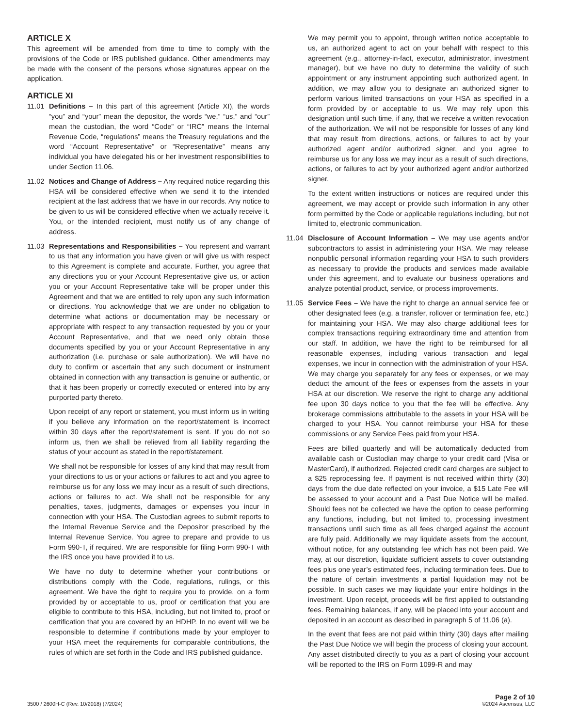ARTICLE X
This agreement will be amended from time to time to comply with the provisions of the Code or IRS published guidance. Other amendments may be made with the consent of the persons whose signatures appear on the application.
ARTICLE XI
11.01 Definitions – In this part of this agreement (Article XI), the words “you” and “your” mean the depositor, the words “we,” “us,” and “our” mean the custodian, the word “Code” or “IRC” means the Internal Revenue Code, “regulations” means the Treasury regulations and the word “Account Representative” or “Representative” means any individual you have delegated his or her investment responsibilities to under Section 11.06.
11.02 Notices and Change of Address – Any required notice regarding this HSA will be considered effective when we send it to the intended recipient at the last address that we have in our records. Any notice to be given to us will be considered effective when we actually receive it. You, or the intended recipient, must notify us of any change of address.
11.03 Representations and Responsibilities – You represent and warrant to us that any information you have given or will give us with respect to this Agreement is complete and accurate. Further, you agree that any directions you or your Account Representative give us, or action you or your Account Representative take will be proper under this Agreement and that we are entitled to rely upon any such information or directions. You acknowledge that we are under no obligation to determine what actions or documentation may be necessary or appropriate with respect to any transaction requested by you or your Account Representative, and that we need only obtain those documents specified by you or your Account Representative in any authorization (i.e. purchase or sale authorization). We will have no duty to confirm or ascertain that any such document or instrument obtained in connection with any transaction is genuine or authentic, or that it has been properly or correctly executed or entered into by any purported party thereto.
Upon receipt of any report or statement, you must inform us in writing if you believe any information on the report/statement is incorrect within 30 days after the report/statement is sent. If you do not so inform us, then we shall be relieved from all liability regarding the status of your account as stated in the report/statement.
We shall not be responsible for losses of any kind that may result from your directions to us or your actions or failures to act and you agree to reimburse us for any loss we may incur as a result of such directions, actions or failures to act. We shall not be responsible for any penalties, taxes, judgments, damages or expenses you incur in connection with your HSA. The Custodian agrees to submit reports to the Internal Revenue Service and the Depositor prescribed by the Internal Revenue Service. You agree to prepare and provide to us Form 990-T, if required. We are responsible for filing Form 990-T with the IRS once you have provided it to us.
We have no duty to determine whether your contributions or distributions comply with the Code, regulations, rulings, or this agreement. We have the right to require you to provide, on a form provided by or acceptable to us, proof or certification that you are eligible to contribute to this HSA, including, but not limited to, proof or certification that you are covered by an HDHP. In no event will we be responsible to determine if contributions made by your employer to your HSA meet the requirements for comparable contributions, the rules of which are set forth in the Code and IRS published guidance.
We may permit you to appoint, through written notice acceptable to us, an authorized agent to act on your behalf with respect to this agreement (e.g., attorney-in-fact, executor, administrator, investment manager), but we have no duty to determine the validity of such appointment or any instrument appointing such authorized agent. In addition, we may allow you to designate an authorized signer to perform various limited transactions on your HSA as specified in a form provided by or acceptable to us. We may rely upon this designation until such time, if any, that we receive a written revocation of the authorization. We will not be responsible for losses of any kind that may result from directions, actions, or failures to act by your authorized agent and/or authorized signer, and you agree to reimburse us for any loss we may incur as a result of such directions, actions, or failures to act by your authorized agent and/or authorized signer.
To the extent written instructions or notices are required under this agreement, we may accept or provide such information in any other form permitted by the Code or applicable regulations including, but not limited to, electronic communication.
11.04 Disclosure of Account Information – We may use agents and/or subcontractors to assist in administering your HSA. We may release nonpublic personal information regarding your HSA to such providers as necessary to provide the products and services made available under this agreement, and to evaluate our business operations and analyze potential product, service, or process improvements.
11.05 Service Fees – We have the right to charge an annual service fee or other designated fees (e.g. a transfer, rollover or termination fee, etc.) for maintaining your HSA. We may also charge additional fees for complex transactions requiring extraordinary time and attention from our staff. In addition, we have the right to be reimbursed for all reasonable expenses, including various transaction and legal expenses, we incur in connection with the administration of your HSA. We may charge you separately for any fees or expenses, or we may deduct the amount of the fees or expenses from the assets in your HSA at our discretion. We reserve the right to charge any additional fee upon 30 days notice to you that the fee will be effective. Any brokerage commissions attributable to the assets in your HSA will be charged to your HSA. You cannot reimburse your HSA for these commissions or any Service Fees paid from your HSA.
Fees are billed quarterly and will be automatically deducted from available cash or Custodian may charge to your credit card (Visa or MasterCard), if authorized. Rejected credit card charges are subject to a $25 reprocessing fee. If payment is not received within thirty (30) days from the due date reflected on your invoice, a $15 Late Fee will be assessed to your account and a Past Due Notice will be mailed. Should fees not be collected we have the option to cease performing any functions, including, but not limited to, processing investment transactions until such time as all fees charged against the account are fully paid. Additionally we may liquidate assets from the account, without notice, for any outstanding fee which has not been paid. We may, at our discretion, liquidate sufficient assets to cover outstanding fees plus one year’s estimated fees, including termination fees. Due to the nature of certain investments a partial liquidation may not be possible. In such cases we may liquidate your entire holdings in the investment. Upon receipt, proceeds will be first applied to outstanding fees. Remaining balances, if any, will be placed into your account and deposited in an account as described in paragraph 5 of 11.06 (a).
In the event that fees are not paid within thirty (30) days after mailing the Past Due Notice we will begin the process of closing your account. Any asset distributed directly to you as a part of closing your account will be reported to the IRS on Form 1099-R and may
3500 / 2600H-C (Rev. 10/2018) (7/2024)
Page 2 of 10
©2024 Ascensus, LLC